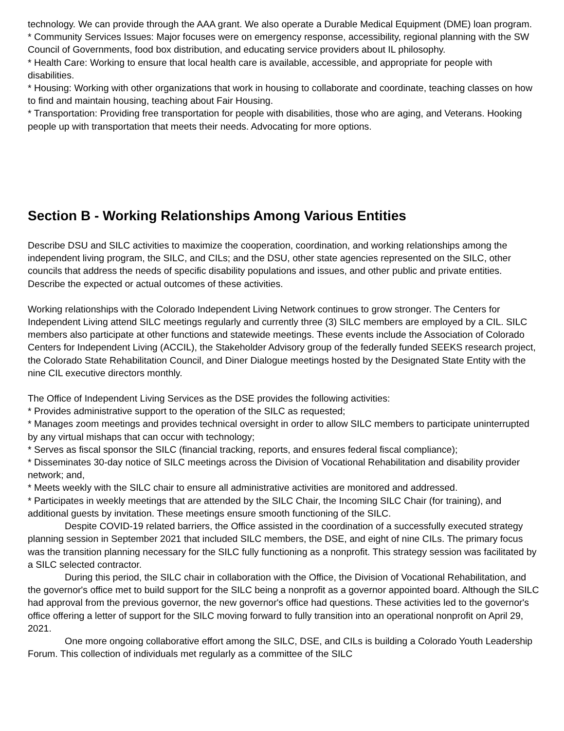technology. We can provide through the AAA grant. We also operate a Durable Medical Equipment (DME) loan program.
* Community Services Issues: Major focuses were on emergency response, accessibility, regional planning with the SW Council of Governments, food box distribution, and educating service providers about IL philosophy.
* Health Care: Working to ensure that local health care is available, accessible, and appropriate for people with disabilities.
* Housing: Working with other organizations that work in housing to collaborate and coordinate, teaching classes on how to find and maintain housing, teaching about Fair Housing.
* Transportation: Providing free transportation for people with disabilities, those who are aging, and Veterans. Hooking people up with transportation that meets their needs. Advocating for more options.
Section B - Working Relationships Among Various Entities
Describe DSU and SILC activities to maximize the cooperation, coordination, and working relationships among the independent living program, the SILC, and CILs; and the DSU, other state agencies represented on the SILC, other councils that address the needs of specific disability populations and issues, and other public and private entities. Describe the expected or actual outcomes of these activities.
Working relationships with the Colorado Independent Living Network continues to grow stronger. The Centers for Independent Living attend SILC meetings regularly and currently three (3) SILC members are employed by a CIL. SILC members also participate at other functions and statewide meetings. These events include the Association of Colorado Centers for Independent Living (ACCIL), the Stakeholder Advisory group of the federally funded SEEKS research project, the Colorado State Rehabilitation Council, and Diner Dialogue meetings hosted by the Designated State Entity with the nine CIL executive directors monthly.
The Office of Independent Living Services as the DSE provides the following activities:
* Provides administrative support to the operation of the SILC as requested;
* Manages zoom meetings and provides technical oversight in order to allow SILC members to participate uninterrupted by any virtual mishaps that can occur with technology;
* Serves as fiscal sponsor the SILC (financial tracking, reports, and ensures federal fiscal compliance);
* Disseminates 30-day notice of SILC meetings across the Division of Vocational Rehabilitation and disability provider network; and,
* Meets weekly with the SILC chair to ensure all administrative activities are monitored and addressed.
* Participates in weekly meetings that are attended by the SILC Chair, the Incoming SILC Chair (for training), and additional guests by invitation. These meetings ensure smooth functioning of the SILC.
Despite COVID-19 related barriers, the Office assisted in the coordination of a successfully executed strategy planning session in September 2021 that included SILC members, the DSE, and eight of nine CILs. The primary focus was the transition planning necessary for the SILC fully functioning as a nonprofit. This strategy session was facilitated by a SILC selected contractor.
During this period, the SILC chair in collaboration with the Office, the Division of Vocational Rehabilitation, and the governor's office met to build support for the SILC being a nonprofit as a governor appointed board. Although the SILC had approval from the previous governor, the new governor's office had questions. These activities led to the governor's office offering a letter of support for the SILC moving forward to fully transition into an operational nonprofit on April 29, 2021.
One more ongoing collaborative effort among the SILC, DSE, and CILs is building a Colorado Youth Leadership Forum. This collection of individuals met regularly as a committee of the SILC